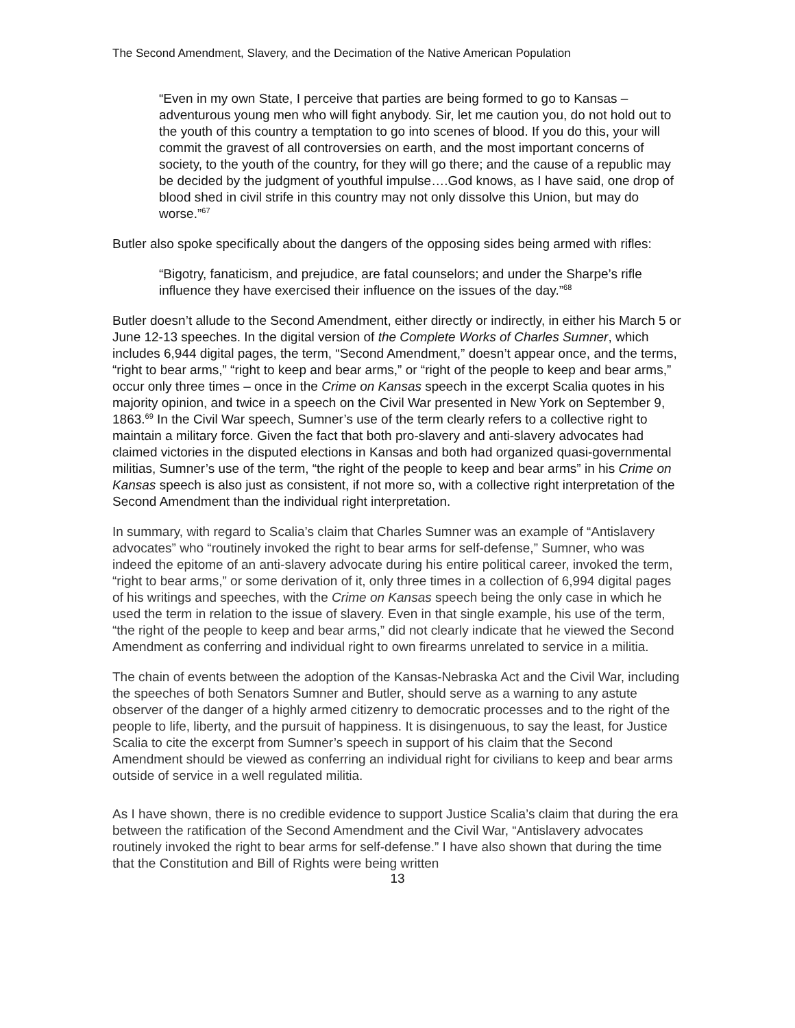The Second Amendment, Slavery, and the Decimation of the Native American Population
“Even in my own State, I perceive that parties are being formed to go to Kansas – adventurous young men who will fight anybody. Sir, let me caution you, do not hold out to the youth of this country a temptation to go into scenes of blood. If you do this, your will commit the gravest of all controversies on earth, and the most important concerns of society, to the youth of the country, for they will go there; and the cause of a republic may be decided by the judgment of youthful impulse….God knows, as I have said, one drop of blood shed in civil strife in this country may not only dissolve this Union, but may do worse.”<sup>67</sup>
Butler also spoke specifically about the dangers of the opposing sides being armed with rifles:
“Bigotry, fanaticism, and prejudice, are fatal counselors; and under the Sharpe’s rifle influence they have exercised their influence on the issues of the day.”<sup>68</sup>
Butler doesn’t allude to the Second Amendment, either directly or indirectly, in either his March 5 or June 12-13 speeches. In the digital version of the Complete Works of Charles Sumner, which includes 6,944 digital pages, the term, “Second Amendment,” doesn’t appear once, and the terms, “right to bear arms,” “right to keep and bear arms,” or “right of the people to keep and bear arms,” occur only three times – once in the Crime on Kansas speech in the excerpt Scalia quotes in his majority opinion, and twice in a speech on the Civil War presented in New York on September 9, 1863.<sup>69</sup> In the Civil War speech, Sumner’s use of the term clearly refers to a collective right to maintain a military force. Given the fact that both pro-slavery and anti-slavery advocates had claimed victories in the disputed elections in Kansas and both had organized quasi-governmental militias, Sumner’s use of the term, “the right of the people to keep and bear arms” in his Crime on Kansas speech is also just as consistent, if not more so, with a collective right interpretation of the Second Amendment than the individual right interpretation.
In summary, with regard to Scalia’s claim that Charles Sumner was an example of “Antislavery advocates” who “routinely invoked the right to bear arms for self-defense,” Sumner, who was indeed the epitome of an anti-slavery advocate during his entire political career, invoked the term, “right to bear arms,” or some derivation of it, only three times in a collection of 6,994 digital pages of his writings and speeches, with the Crime on Kansas speech being the only case in which he used the term in relation to the issue of slavery. Even in that single example, his use of the term, “the right of the people to keep and bear arms,” did not clearly indicate that he viewed the Second Amendment as conferring and individual right to own firearms unrelated to service in a militia.
The chain of events between the adoption of the Kansas-Nebraska Act and the Civil War, including the speeches of both Senators Sumner and Butler, should serve as a warning to any astute observer of the danger of a highly armed citizenry to democratic processes and to the right of the people to life, liberty, and the pursuit of happiness. It is disingenuous, to say the least, for Justice Scalia to cite the excerpt from Sumner’s speech in support of his claim that the Second Amendment should be viewed as conferring an individual right for civilians to keep and bear arms outside of service in a well regulated militia.
As I have shown, there is no credible evidence to support Justice Scalia’s claim that during the era between the ratification of the Second Amendment and the Civil War, “Antislavery advocates routinely invoked the right to bear arms for self-defense.” I have also shown that during the time that the Constitution and Bill of Rights were being written
13